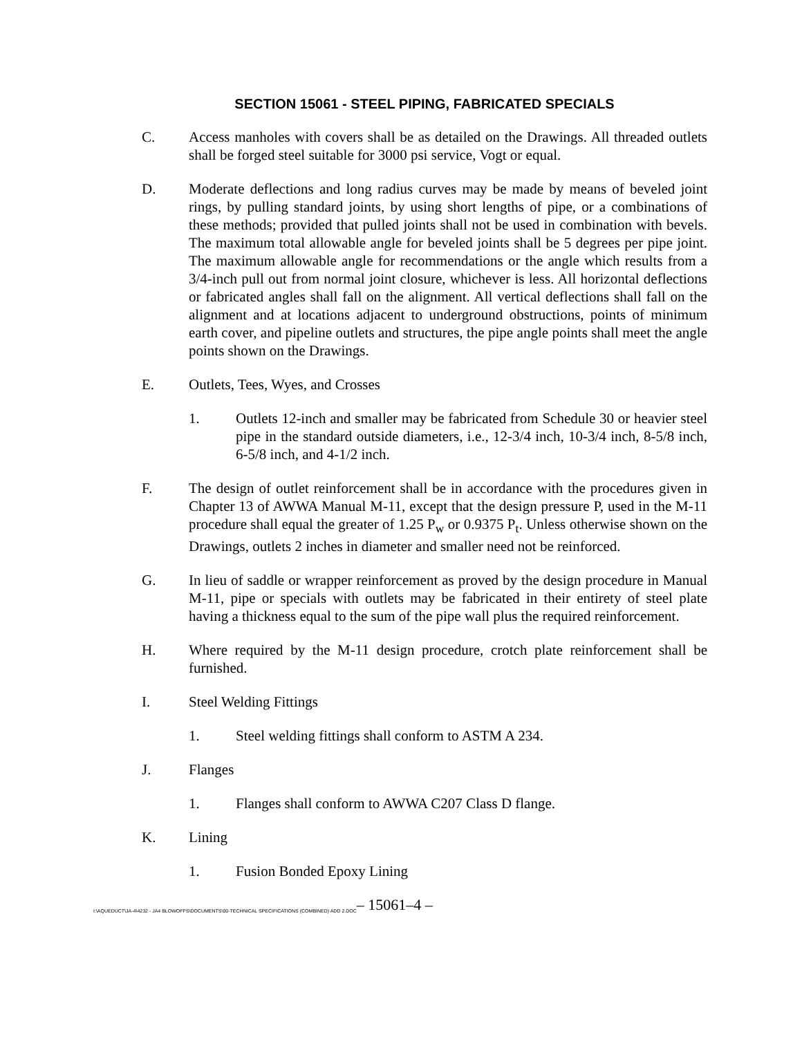SECTION 15061 - STEEL PIPING, FABRICATED SPECIALS
C. Access manholes with covers shall be as detailed on the Drawings. All threaded outlets shall be forged steel suitable for 3000 psi service, Vogt or equal.
D. Moderate deflections and long radius curves may be made by means of beveled joint rings, by pulling standard joints, by using short lengths of pipe, or a combinations of these methods; provided that pulled joints shall not be used in combination with bevels. The maximum total allowable angle for beveled joints shall be 5 degrees per pipe joint. The maximum allowable angle for recommendations or the angle which results from a 3/4-inch pull out from normal joint closure, whichever is less. All horizontal deflections or fabricated angles shall fall on the alignment. All vertical deflections shall fall on the alignment and at locations adjacent to underground obstructions, points of minimum earth cover, and pipeline outlets and structures, the pipe angle points shall meet the angle points shown on the Drawings.
E. Outlets, Tees, Wyes, and Crosses
1. Outlets 12-inch and smaller may be fabricated from Schedule 30 or heavier steel pipe in the standard outside diameters, i.e., 12-3/4 inch, 10-3/4 inch, 8-5/8 inch, 6-5/8 inch, and 4-1/2 inch.
F. The design of outlet reinforcement shall be in accordance with the procedures given in Chapter 13 of AWWA Manual M-11, except that the design pressure P, used in the M-11 procedure shall equal the greater of 1.25 P<sub>w</sub> or 0.9375 P<sub>t</sub>. Unless otherwise shown on the Drawings, outlets 2 inches in diameter and smaller need not be reinforced.
G. In lieu of saddle or wrapper reinforcement as proved by the design procedure in Manual M-11, pipe or specials with outlets may be fabricated in their entirety of steel plate having a thickness equal to the sum of the pipe wall plus the required reinforcement.
H. Where required by the M-11 design procedure, crotch plate reinforcement shall be furnished.
I. Steel Welding Fittings
1. Steel welding fittings shall conform to ASTM A 234.
J. Flanges
1. Flanges shall conform to AWWA C207 Class D flange.
K. Lining
1. Fusion Bonded Epoxy Lining
I:\AQUEDUCT\JA-4\4232 - JA4 BLOWOFFS\DOCUMENTS\00-TECHNICAL SPECIFICATIONS (COMBINED) ADD 2.DOC – 15061–4 –